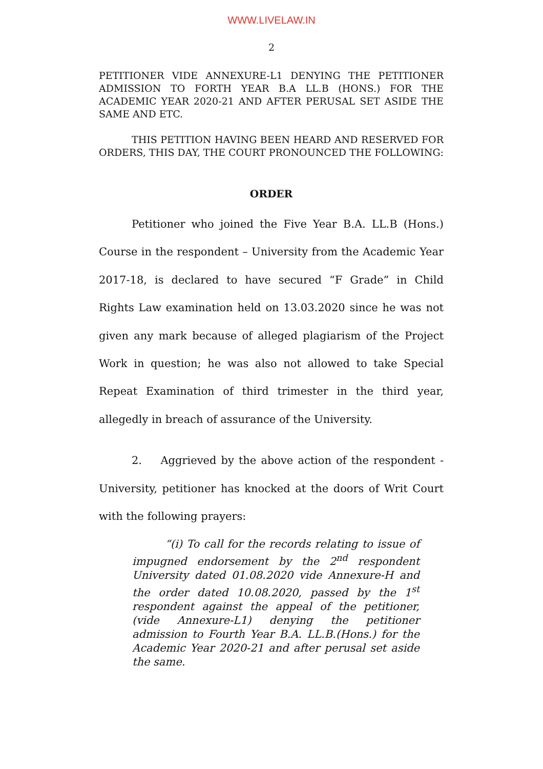WWW.LIVELAW.IN
2
PETITIONER VIDE ANNEXURE-L1 DENYING THE PETITIONER ADMISSION TO FORTH YEAR B.A LL.B (HONS.) FOR THE ACADEMIC YEAR 2020-21 AND AFTER PERUSAL SET ASIDE THE SAME AND ETC.
THIS PETITION HAVING BEEN HEARD AND RESERVED FOR ORDERS, THIS DAY, THE COURT PRONOUNCED THE FOLLOWING:
ORDER
Petitioner who joined the Five Year B.A. LL.B (Hons.) Course in the respondent – University from the Academic Year 2017-18, is declared to have secured “F Grade” in Child Rights Law examination held on 13.03.2020 since he was not given any mark because of alleged plagiarism of the Project Work in question; he was also not allowed to take Special Repeat Examination of third trimester in the third year, allegedly in breach of assurance of the University.
2. Aggrieved by the above action of the respondent - University, petitioner has knocked at the doors of Writ Court with the following prayers:
“(i) To call for the records relating to issue of impugned endorsement by the 2<sup>nd</sup> respondent University dated 01.08.2020 vide Annexure-H and the order dated 10.08.2020, passed by the 1<sup>st</sup> respondent against the appeal of the petitioner, (vide Annexure-L1) denying the petitioner admission to Fourth Year B.A. LL.B.(Hons.) for the Academic Year 2020-21 and after perusal set aside the same.